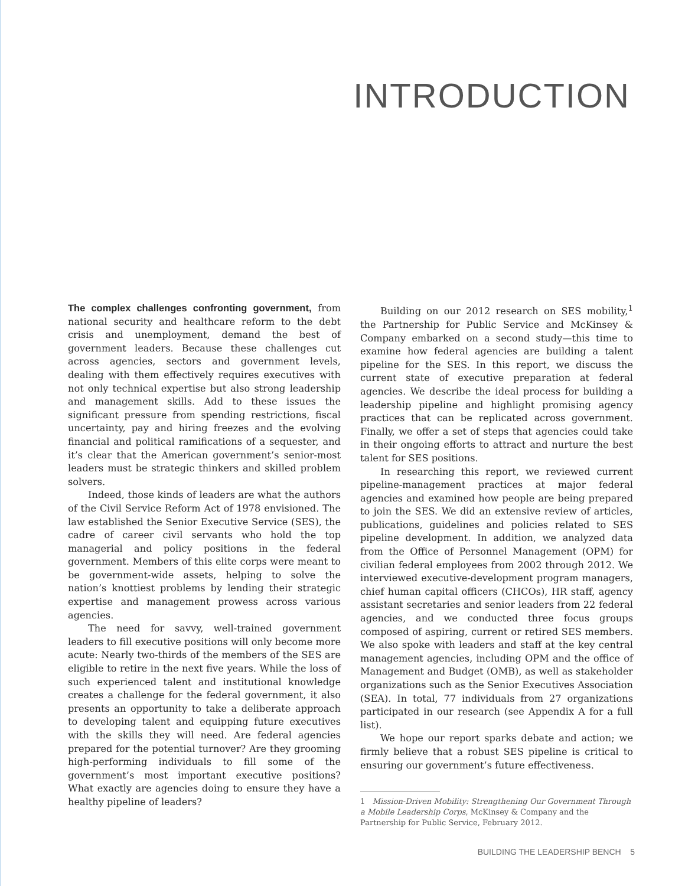INTRODUCTION
The complex challenges confronting government, from national security and healthcare reform to the debt crisis and unemployment, demand the best of government leaders. Because these challenges cut across agencies, sectors and government levels, dealing with them effectively requires executives with not only technical expertise but also strong leadership and management skills. Add to these issues the significant pressure from spending restrictions, fiscal uncertainty, pay and hiring freezes and the evolving financial and political ramifications of a sequester, and it’s clear that the American government’s senior-most leaders must be strategic thinkers and skilled problem solvers.
Indeed, those kinds of leaders are what the authors of the Civil Service Reform Act of 1978 envisioned. The law established the Senior Executive Service (SES), the cadre of career civil servants who hold the top managerial and policy positions in the federal government. Members of this elite corps were meant to be government-wide assets, helping to solve the nation’s knottiest problems by lending their strategic expertise and management prowess across various agencies.
The need for savvy, well-trained government leaders to fill executive positions will only become more acute: Nearly two-thirds of the members of the SES are eligible to retire in the next five years. While the loss of such experienced talent and institutional knowledge creates a challenge for the federal government, it also presents an opportunity to take a deliberate approach to developing talent and equipping future executives with the skills they will need. Are federal agencies prepared for the potential turnover? Are they grooming high-performing individuals to fill some of the government’s most important executive positions? What exactly are agencies doing to ensure they have a healthy pipeline of leaders?
Building on our 2012 research on SES mobility,<sup>1</sup> the Partnership for Public Service and McKinsey & Company embarked on a second study—this time to examine how federal agencies are building a talent pipeline for the SES. In this report, we discuss the current state of executive preparation at federal agencies. We describe the ideal process for building a leadership pipeline and highlight promising agency practices that can be replicated across government. Finally, we offer a set of steps that agencies could take in their ongoing efforts to attract and nurture the best talent for SES positions.
In researching this report, we reviewed current pipeline-management practices at major federal agencies and examined how people are being prepared to join the SES. We did an extensive review of articles, publications, guidelines and policies related to SES pipeline development. In addition, we analyzed data from the Office of Personnel Management (OPM) for civilian federal employees from 2002 through 2012. We interviewed executive-development program managers, chief human capital officers (CHCOs), HR staff, agency assistant secretaries and senior leaders from 22 federal agencies, and we conducted three focus groups composed of aspiring, current or retired SES members. We also spoke with leaders and staff at the key central management agencies, including OPM and the office of Management and Budget (OMB), as well as stakeholder organizations such as the Senior Executives Association (SEA). In total, 77 individuals from 27 organizations participated in our research (see Appendix A for a full list).
We hope our report sparks debate and action; we firmly believe that a robust SES pipeline is critical to ensuring our government’s future effectiveness.
1 Mission-Driven Mobility: Strengthening Our Government Through a Mobile Leadership Corps, McKinsey & Company and the Partnership for Public Service, February 2012.
BUILDING THE LEADERSHIP BENCH 5